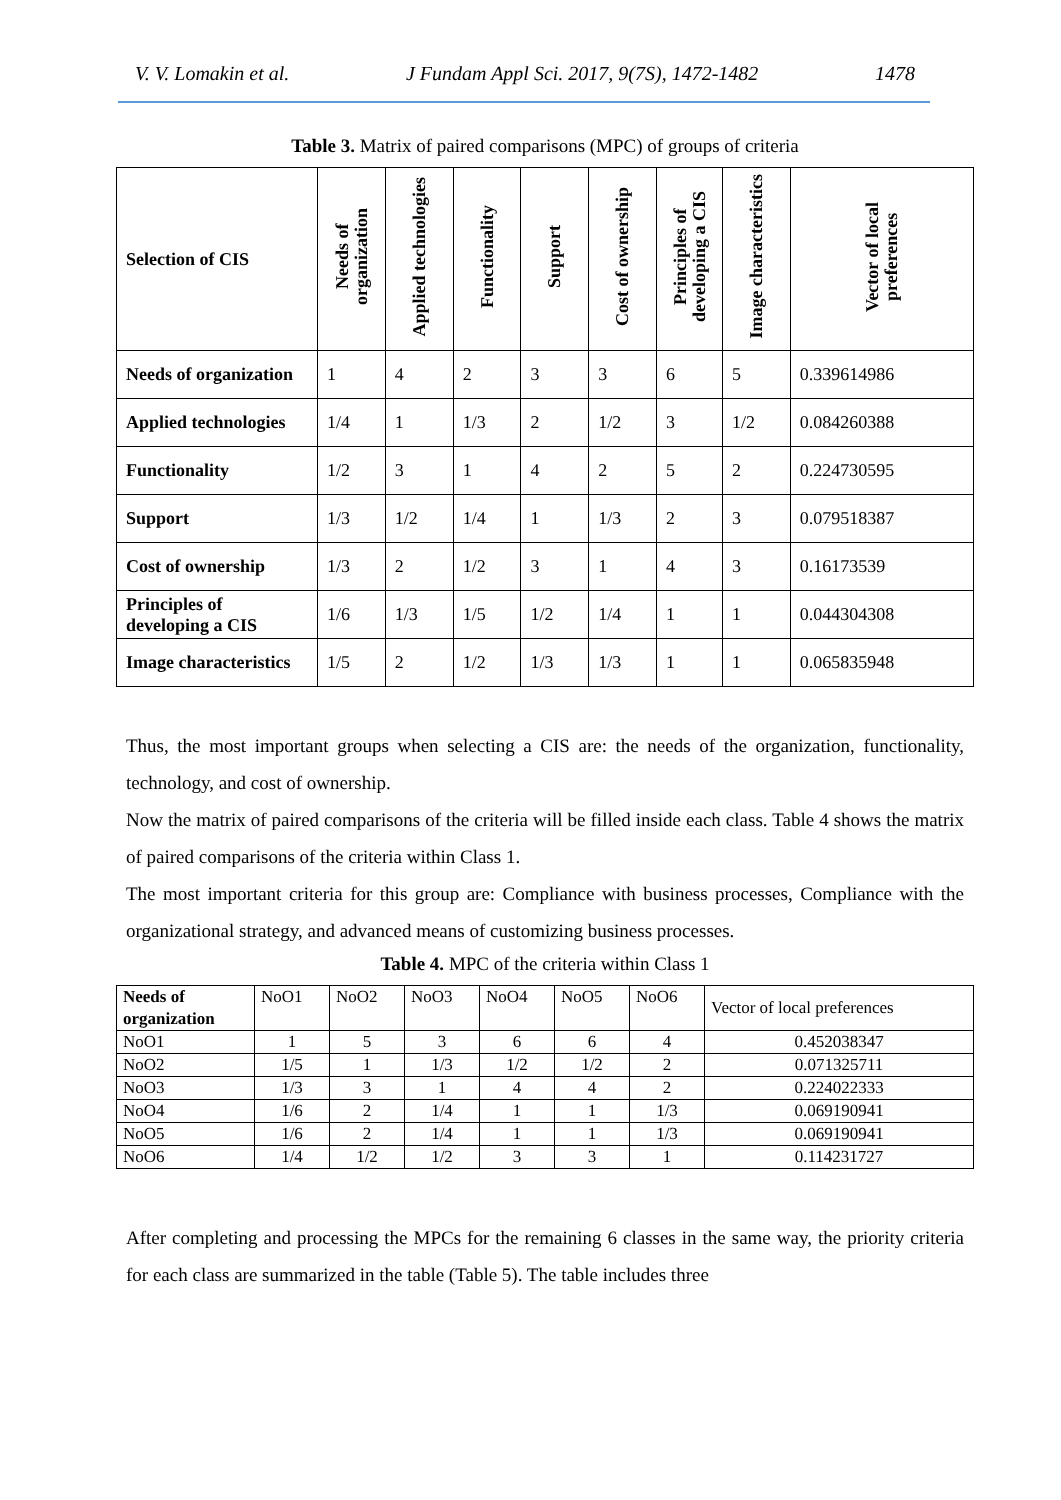V. V. Lomakin et al. J Fundam Appl Sci. 2017, 9(7S), 1472-1482 1478
Table 3. Matrix of paired comparisons (MPC) of groups of criteria
| Selection of CIS | Needs of organization | Applied technologies | Functionality | Support | Cost of ownership | Principles of developing a CIS | Image characteristics | Vector of local preferences |
| --- | --- | --- | --- | --- | --- | --- | --- | --- |
| Needs of organization | 1 | 4 | 2 | 3 | 3 | 6 | 5 | 0.339614986 |
| Applied technologies | 1/4 | 1 | 1/3 | 2 | 1/2 | 3 | 1/2 | 0.084260388 |
| Functionality | 1/2 | 3 | 1 | 4 | 2 | 5 | 2 | 0.224730595 |
| Support | 1/3 | 1/2 | 1/4 | 1 | 1/3 | 2 | 3 | 0.079518387 |
| Cost of ownership | 1/3 | 2 | 1/2 | 3 | 1 | 4 | 3 | 0.16173539 |
| Principles of developing a CIS | 1/6 | 1/3 | 1/5 | 1/2 | 1/4 | 1 | 1 | 0.044304308 |
| Image characteristics | 1/5 | 2 | 1/2 | 1/3 | 1/3 | 1 | 1 | 0.065835948 |
Thus, the most important groups when selecting a CIS are: the needs of the organization, functionality, technology, and cost of ownership.
Now the matrix of paired comparisons of the criteria will be filled inside each class. Table 4 shows the matrix of paired comparisons of the criteria within Class 1.
The most important criteria for this group are: Compliance with business processes, Compliance with the organizational strategy, and advanced means of customizing business processes.
Table 4. MPC of the criteria within Class 1
| Needs of organization | NoO1 | NoO2 | NoO3 | NoO4 | NoO5 | NoO6 | Vector of local preferences |
| NoO1 | 1 | 5 | 3 | 6 | 6 | 4 | 0.452038347 |
| NoO2 | 1/5 | 1 | 1/3 | 1/2 | 1/2 | 2 | 0.071325711 |
| NoO3 | 1/3 | 3 | 1 | 4 | 4 | 2 | 0.224022333 |
| NoO4 | 1/6 | 2 | 1/4 | 1 | 1 | 1/3 | 0.069190941 |
| NoO5 | 1/6 | 2 | 1/4 | 1 | 1 | 1/3 | 0.069190941 |
| NoO6 | 1/4 | 1/2 | 1/2 | 3 | 3 | 1 | 0.114231727 |
After completing and processing the MPCs for the remaining 6 classes in the same way, the priority criteria for each class are summarized in the table (Table 5). The table includes three